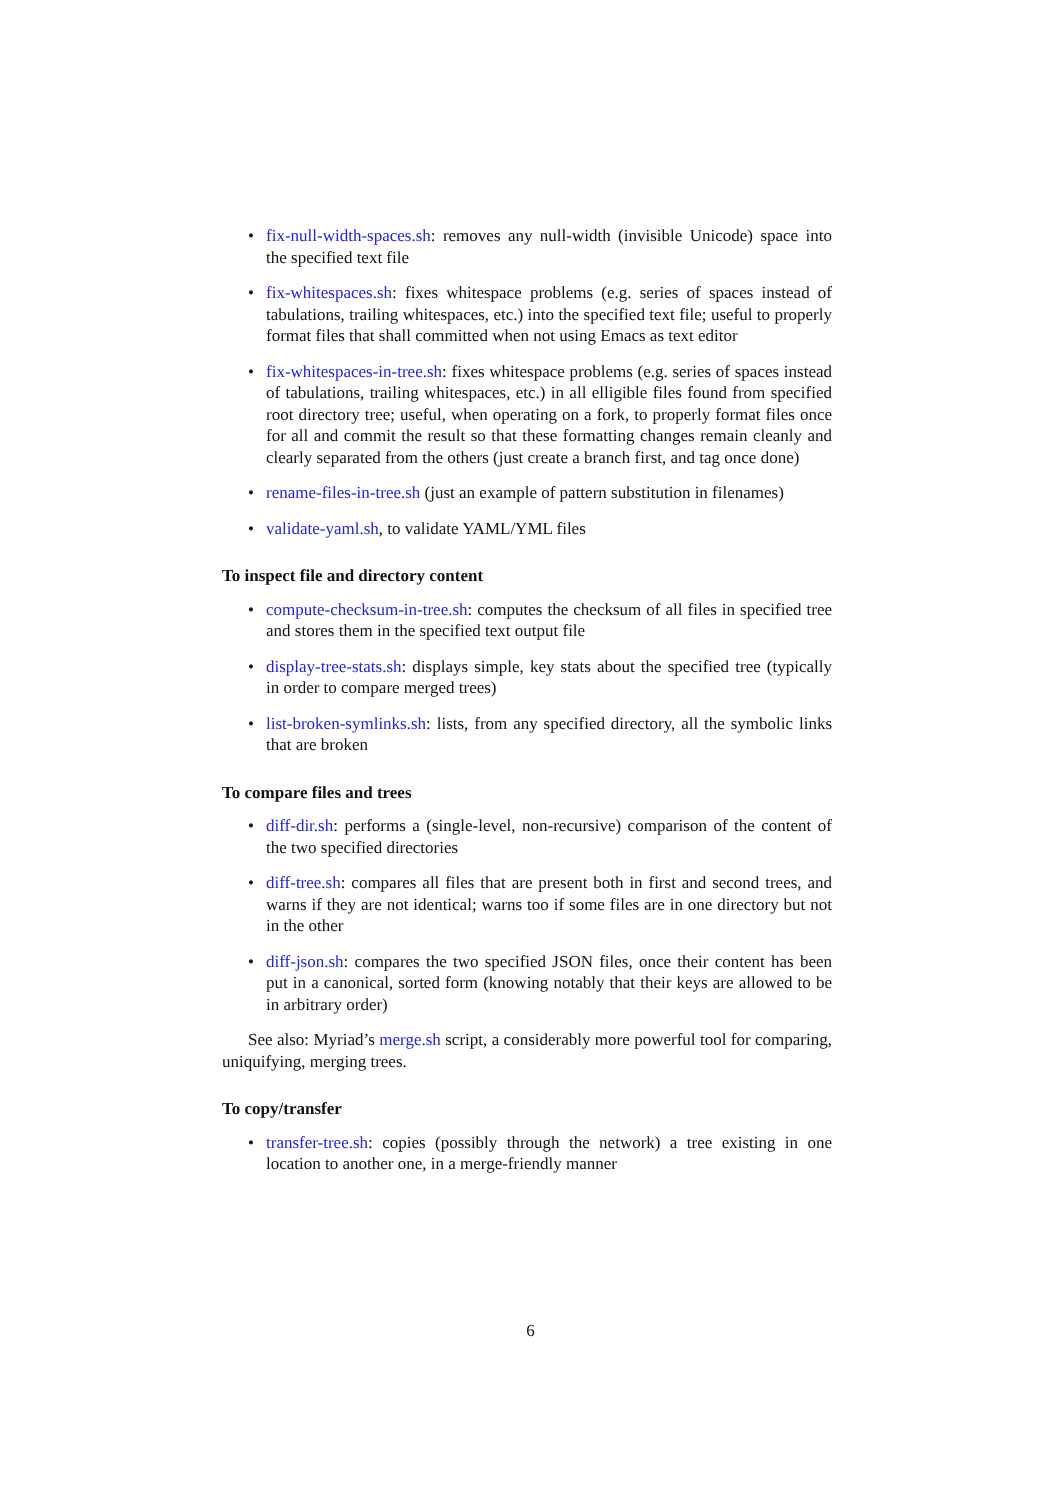• fix-null-width-spaces.sh: removes any null-width (invisible Unicode) space into the specified text file
• fix-whitespaces.sh: fixes whitespace problems (e.g. series of spaces instead of tabulations, trailing whitespaces, etc.) into the specified text file; useful to properly format files that shall committed when not using Emacs as text editor
• fix-whitespaces-in-tree.sh: fixes whitespace problems (e.g. series of spaces instead of tabulations, trailing whitespaces, etc.) in all elligible files found from specified root directory tree; useful, when operating on a fork, to properly format files once for all and commit the result so that these formatting changes remain cleanly and clearly separated from the others (just create a branch first, and tag once done)
• rename-files-in-tree.sh (just an example of pattern substitution in filenames)
• validate-yaml.sh, to validate YAML/YML files
To inspect file and directory content
• compute-checksum-in-tree.sh: computes the checksum of all files in specified tree and stores them in the specified text output file
• display-tree-stats.sh: displays simple, key stats about the specified tree (typically in order to compare merged trees)
• list-broken-symlinks.sh: lists, from any specified directory, all the symbolic links that are broken
To compare files and trees
• diff-dir.sh: performs a (single-level, non-recursive) comparison of the content of the two specified directories
• diff-tree.sh: compares all files that are present both in first and second trees, and warns if they are not identical; warns too if some files are in one directory but not in the other
• diff-json.sh: compares the two specified JSON files, once their content has been put in a canonical, sorted form (knowing notably that their keys are allowed to be in arbitrary order)
See also: Myriad’s merge.sh script, a considerably more powerful tool for comparing, uniquifying, merging trees.
To copy/transfer
• transfer-tree.sh: copies (possibly through the network) a tree existing in one location to another one, in a merge-friendly manner
6